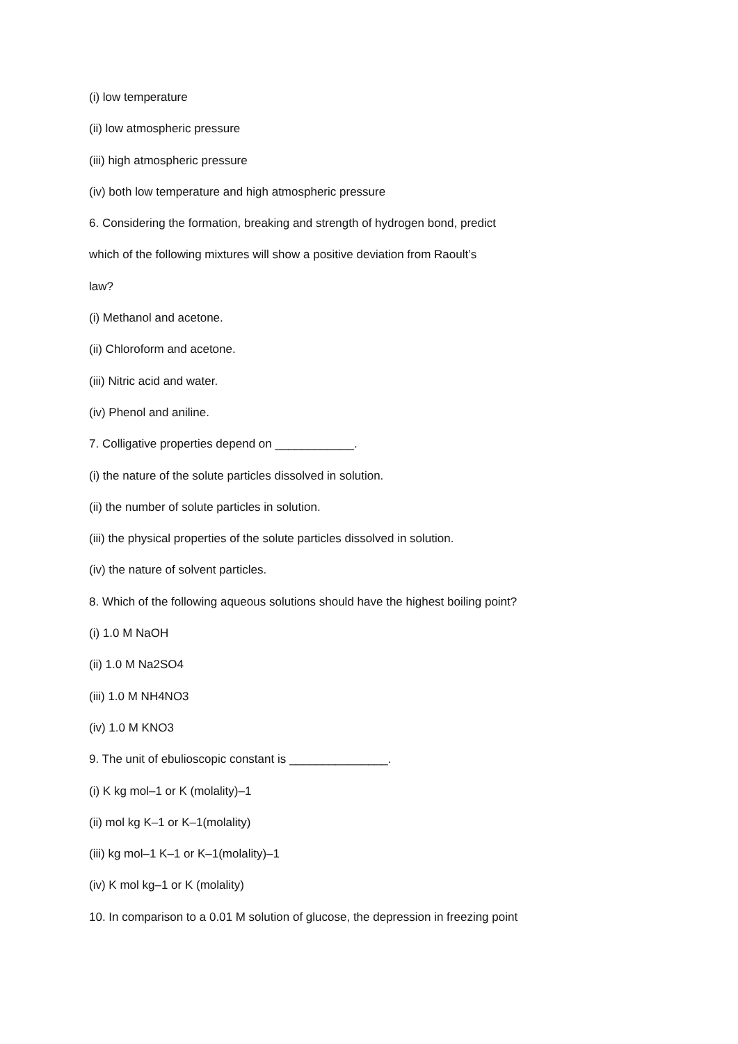(i) low temperature
(ii) low atmospheric pressure
(iii) high atmospheric pressure
(iv) both low temperature and high atmospheric pressure
6. Considering the formation, breaking and strength of hydrogen bond, predict
which of the following mixtures will show a positive deviation from Raoult’s
law?
(i) Methanol and acetone.
(ii) Chloroform and acetone.
(iii) Nitric acid and water.
(iv) Phenol and aniline.
7. Colligative properties depend on ____________.
(i) the nature of the solute particles dissolved in solution.
(ii) the number of solute particles in solution.
(iii) the physical properties of the solute particles dissolved in solution.
(iv) the nature of solvent particles.
8. Which of the following aqueous solutions should have the highest boiling point?
(i) 1.0 M NaOH
(ii) 1.0 M Na2SO4
(iii) 1.0 M NH4NO3
(iv) 1.0 M KNO3
9. The unit of ebulioscopic constant is _______________.
(i) K kg mol–1 or K (molality)–1
(ii) mol kg K–1 or K–1(molality)
(iii) kg mol–1 K–1 or K–1(molality)–1
(iv) K mol kg–1 or K (molality)
10. In comparison to a 0.01 M solution of glucose, the depression in freezing point